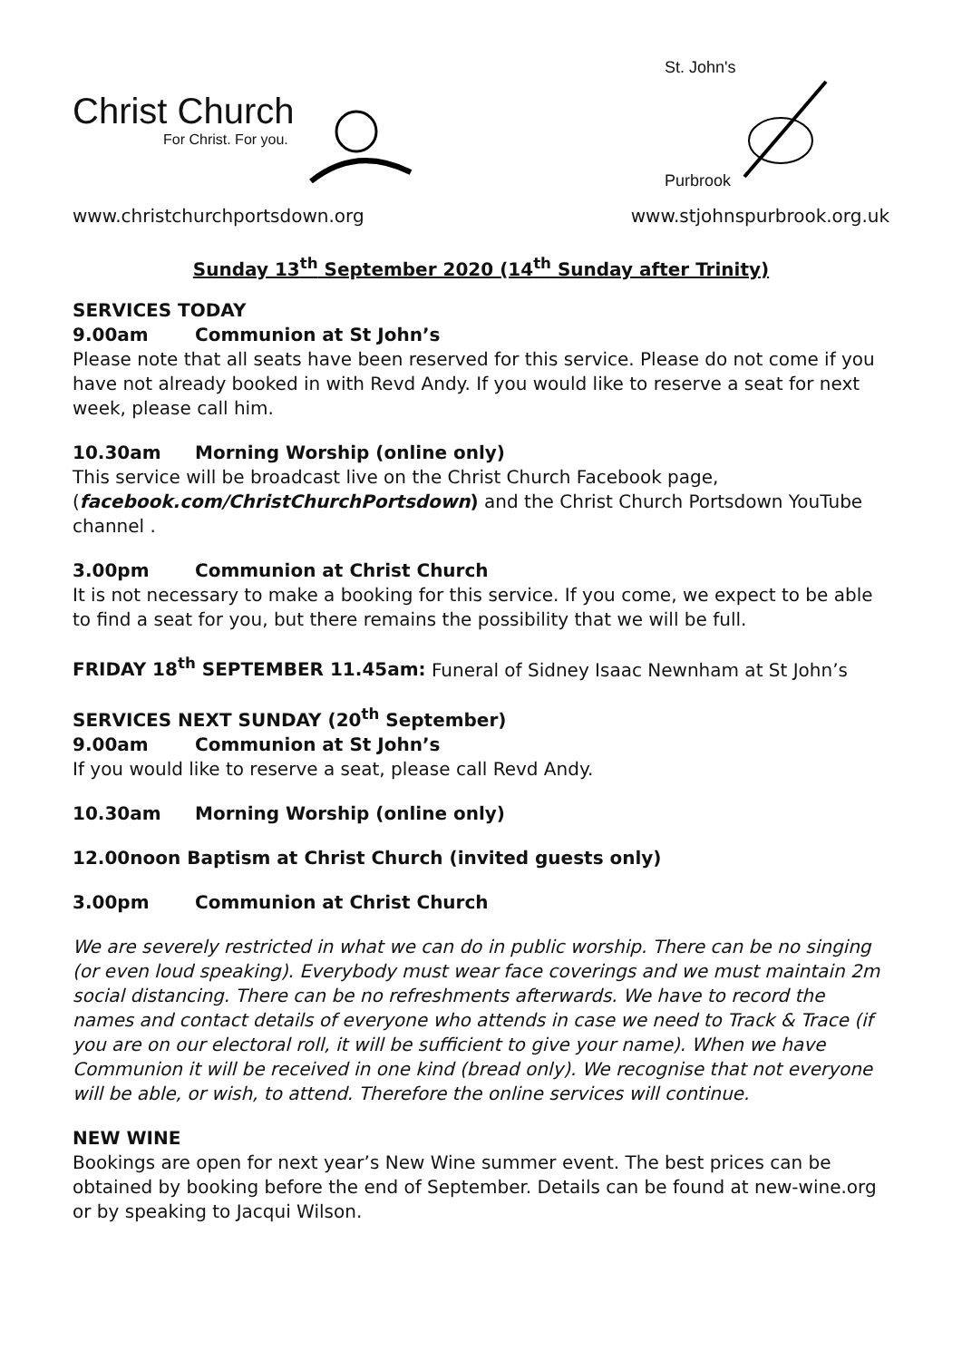Christ Church
For Christ. For you.
St. John's
Purbrook
www.christchurchportsdown.org www.stjohnspurbrook.org.uk
Sunday 13<sup>th</sup> September 2020 (14<sup>th</sup> Sunday after Trinity)
SERVICES TODAY
9.00am Communion at St John’s
Please note that all seats have been reserved for this service. Please do not come if you have not already booked in with Revd Andy. If you would like to reserve a seat for next week, please call him.
10.30am Morning Worship (online only)
This service will be broadcast live on the Christ Church Facebook page, (facebook.com/ChristChurchPortsdown) and the Christ Church Portsdown YouTube channel .
3.00pm Communion at Christ Church
It is not necessary to make a booking for this service. If you come, we expect to be able to find a seat for you, but there remains the possibility that we will be full.
FRIDAY 18<sup>th</sup> SEPTEMBER 11.45am: Funeral of Sidney Isaac Newnham at St John’s
SERVICES NEXT SUNDAY (20<sup>th</sup> September)
9.00am Communion at St John’s
If you would like to reserve a seat, please call Revd Andy.
10.30am Morning Worship (online only)
12.00noon Baptism at Christ Church (invited guests only)
3.00pm Communion at Christ Church
We are severely restricted in what we can do in public worship. There can be no singing (or even loud speaking). Everybody must wear face coverings and we must maintain 2m social distancing. There can be no refreshments afterwards. We have to record the names and contact details of everyone who attends in case we need to Track & Trace (if you are on our electoral roll, it will be sufficient to give your name). When we have Communion it will be received in one kind (bread only). We recognise that not everyone will be able, or wish, to attend. Therefore the online services will continue.
NEW WINE
Bookings are open for next year’s New Wine summer event. The best prices can be obtained by booking before the end of September. Details can be found at new-wine.org or by speaking to Jacqui Wilson.